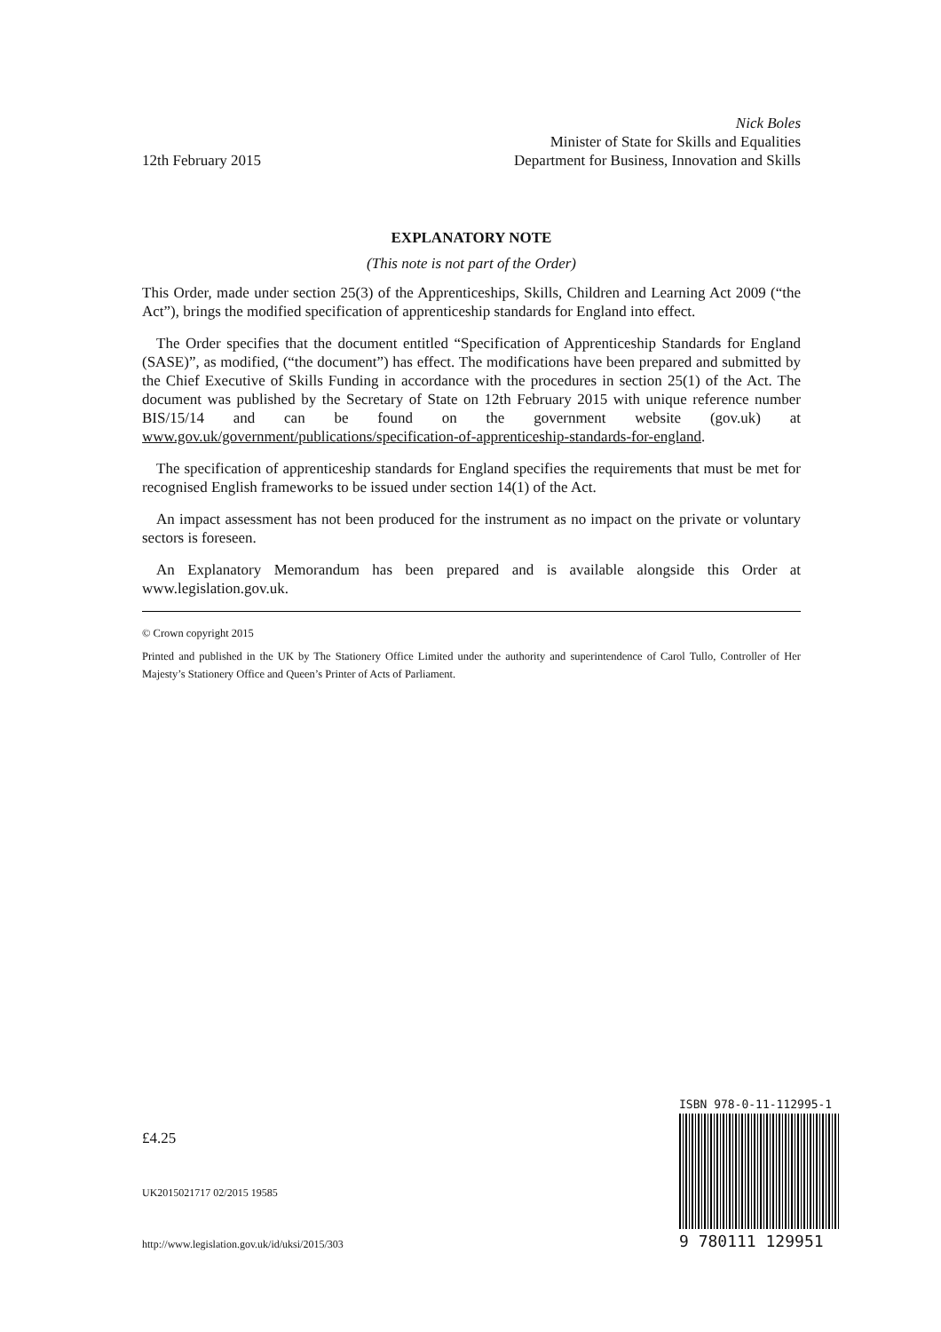12th February 2015
Nick Boles
Minister of State for Skills and Equalities
Department for Business, Innovation and Skills
EXPLANATORY NOTE
(This note is not part of the Order)
This Order, made under section 25(3) of the Apprenticeships, Skills, Children and Learning Act 2009 (“the Act”), brings the modified specification of apprenticeship standards for England into effect.
The Order specifies that the document entitled “Specification of Apprenticeship Standards for England (SASE)”, as modified, (“the document”) has effect. The modifications have been prepared and submitted by the Chief Executive of Skills Funding in accordance with the procedures in section 25(1) of the Act. The document was published by the Secretary of State on 12th February 2015 with unique reference number BIS/15/14 and can be found on the government website (gov.uk) at www.gov.uk/government/publications/specification-of-apprenticeship-standards-for-england.
The specification of apprenticeship standards for England specifies the requirements that must be met for recognised English frameworks to be issued under section 14(1) of the Act.
An impact assessment has not been produced for the instrument as no impact on the private or voluntary sectors is foreseen.
An Explanatory Memorandum has been prepared and is available alongside this Order at www.legislation.gov.uk.
© Crown copyright 2015
Printed and published in the UK by The Stationery Office Limited under the authority and superintendence of Carol Tullo, Controller of Her Majesty’s Stationery Office and Queen’s Printer of Acts of Parliament.
£4.25
UK2015021717 02/2015 19585
http://www.legislation.gov.uk/id/uksi/2015/303
ISBN 978-0-11-112995-1
9 780111 129951